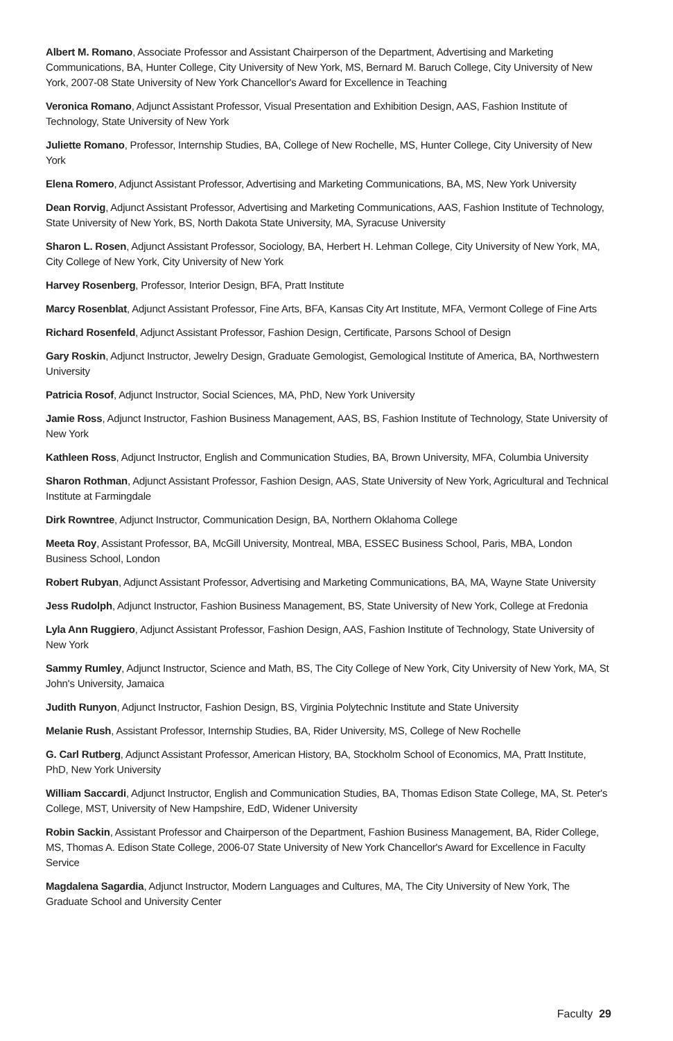Albert M. Romano, Associate Professor and Assistant Chairperson of the Department, Advertising and Marketing Communications, BA, Hunter College, City University of New York, MS, Bernard M. Baruch College, City University of New York, 2007-08 State University of New York Chancellor's Award for Excellence in Teaching
Veronica Romano, Adjunct Assistant Professor, Visual Presentation and Exhibition Design, AAS, Fashion Institute of Technology, State University of New York
Juliette Romano, Professor, Internship Studies, BA, College of New Rochelle, MS, Hunter College, City University of New York
Elena Romero, Adjunct Assistant Professor, Advertising and Marketing Communications, BA, MS, New York University
Dean Rorvig, Adjunct Assistant Professor, Advertising and Marketing Communications, AAS, Fashion Institute of Technology, State University of New York, BS, North Dakota State University, MA, Syracuse University
Sharon L. Rosen, Adjunct Assistant Professor, Sociology, BA, Herbert H. Lehman College, City University of New York, MA, City College of New York, City University of New York
Harvey Rosenberg, Professor, Interior Design, BFA, Pratt Institute
Marcy Rosenblat, Adjunct Assistant Professor, Fine Arts, BFA, Kansas City Art Institute, MFA, Vermont College of Fine Arts
Richard Rosenfeld, Adjunct Assistant Professor, Fashion Design, Certificate, Parsons School of Design
Gary Roskin, Adjunct Instructor, Jewelry Design, Graduate Gemologist, Gemological Institute of America, BA, Northwestern University
Patricia Rosof, Adjunct Instructor, Social Sciences, MA, PhD, New York University
Jamie Ross, Adjunct Instructor, Fashion Business Management, AAS, BS, Fashion Institute of Technology, State University of New York
Kathleen Ross, Adjunct Instructor, English and Communication Studies, BA, Brown University, MFA, Columbia University
Sharon Rothman, Adjunct Assistant Professor, Fashion Design, AAS, State University of New York, Agricultural and Technical Institute at Farmingdale
Dirk Rowntree, Adjunct Instructor, Communication Design, BA, Northern Oklahoma College
Meeta Roy, Assistant Professor, BA, McGill University, Montreal, MBA, ESSEC Business School, Paris, MBA, London Business School, London
Robert Rubyan, Adjunct Assistant Professor, Advertising and Marketing Communications, BA, MA, Wayne State University
Jess Rudolph, Adjunct Instructor, Fashion Business Management, BS, State University of New York, College at Fredonia
Lyla Ann Ruggiero, Adjunct Assistant Professor, Fashion Design, AAS, Fashion Institute of Technology, State University of New York
Sammy Rumley, Adjunct Instructor, Science and Math, BS, The City College of New York, City University of New York, MA, St John's University, Jamaica
Judith Runyon, Adjunct Instructor, Fashion Design, BS, Virginia Polytechnic Institute and State University
Melanie Rush, Assistant Professor, Internship Studies, BA, Rider University, MS, College of New Rochelle
G. Carl Rutberg, Adjunct Assistant Professor, American History, BA, Stockholm School of Economics, MA, Pratt Institute, PhD, New York University
William Saccardi, Adjunct Instructor, English and Communication Studies, BA, Thomas Edison State College, MA, St. Peter's College, MST, University of New Hampshire, EdD, Widener University
Robin Sackin, Assistant Professor and Chairperson of the Department, Fashion Business Management, BA, Rider College, MS, Thomas A. Edison State College, 2006-07 State University of New York Chancellor's Award for Excellence in Faculty Service
Magdalena Sagardia, Adjunct Instructor, Modern Languages and Cultures, MA, The City University of New York, The Graduate School and University Center
Faculty 29